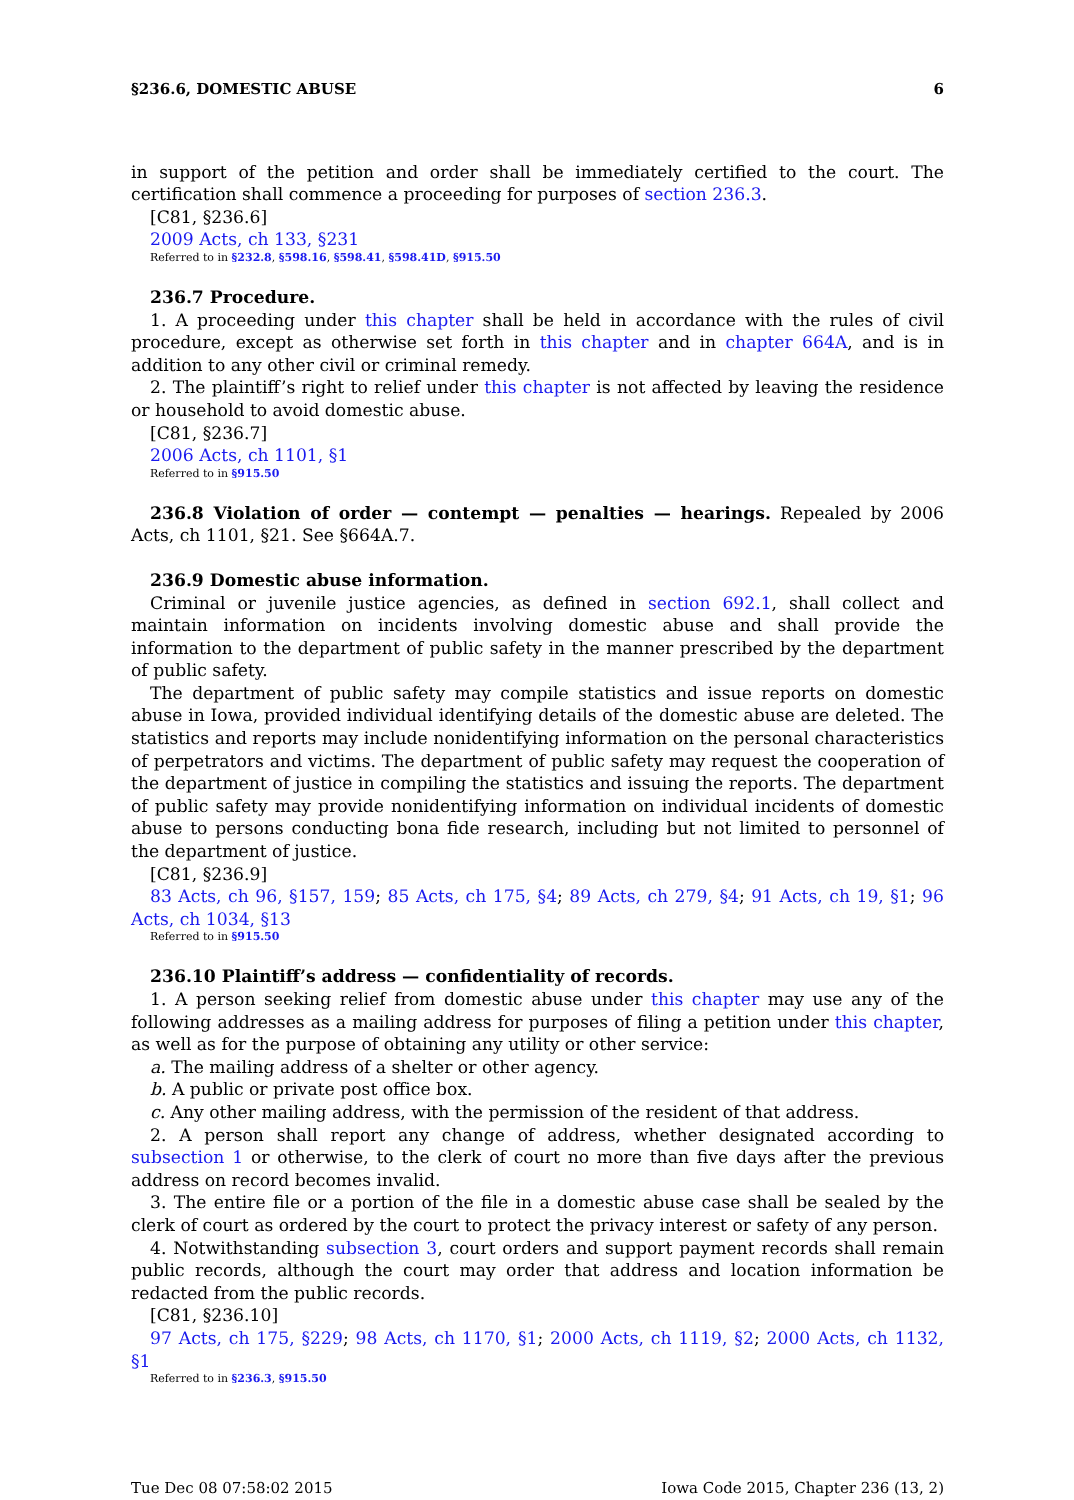§236.6, DOMESTIC ABUSE 6
in support of the petition and order shall be immediately certified to the court. The certification shall commence a proceeding for purposes of section 236.3.
[C81, §236.6]
2009 Acts, ch 133, §231
Referred to in §232.8, §598.16, §598.41, §598.41D, §915.50
236.7 Procedure.
1. A proceeding under this chapter shall be held in accordance with the rules of civil procedure, except as otherwise set forth in this chapter and in chapter 664A, and is in addition to any other civil or criminal remedy.
2. The plaintiff’s right to relief under this chapter is not affected by leaving the residence or household to avoid domestic abuse.
[C81, §236.7]
2006 Acts, ch 1101, §1
Referred to in §915.50
236.8 Violation of order — contempt — penalties — hearings. Repealed by 2006 Acts, ch 1101, §21. See §664A.7.
236.9 Domestic abuse information.
Criminal or juvenile justice agencies, as defined in section 692.1, shall collect and maintain information on incidents involving domestic abuse and shall provide the information to the department of public safety in the manner prescribed by the department of public safety.
The department of public safety may compile statistics and issue reports on domestic abuse in Iowa, provided individual identifying details of the domestic abuse are deleted. The statistics and reports may include nonidentifying information on the personal characteristics of perpetrators and victims. The department of public safety may request the cooperation of the department of justice in compiling the statistics and issuing the reports. The department of public safety may provide nonidentifying information on individual incidents of domestic abuse to persons conducting bona fide research, including but not limited to personnel of the department of justice.
[C81, §236.9]
83 Acts, ch 96, §157, 159; 85 Acts, ch 175, §4; 89 Acts, ch 279, §4; 91 Acts, ch 19, §1; 96 Acts, ch 1034, §13
Referred to in §915.50
236.10 Plaintiff’s address — confidentiality of records.
1. A person seeking relief from domestic abuse under this chapter may use any of the following addresses as a mailing address for purposes of filing a petition under this chapter, as well as for the purpose of obtaining any utility or other service:
a. The mailing address of a shelter or other agency.
b. A public or private post office box.
c. Any other mailing address, with the permission of the resident of that address.
2. A person shall report any change of address, whether designated according to subsection 1 or otherwise, to the clerk of court no more than five days after the previous address on record becomes invalid.
3. The entire file or a portion of the file in a domestic abuse case shall be sealed by the clerk of court as ordered by the court to protect the privacy interest or safety of any person.
4. Notwithstanding subsection 3, court orders and support payment records shall remain public records, although the court may order that address and location information be redacted from the public records.
[C81, §236.10]
97 Acts, ch 175, §229; 98 Acts, ch 1170, §1; 2000 Acts, ch 1119, §2; 2000 Acts, ch 1132, §1
Referred to in §236.3, §915.50
Tue Dec 08 07:58:02 2015 Iowa Code 2015, Chapter 236 (13, 2)